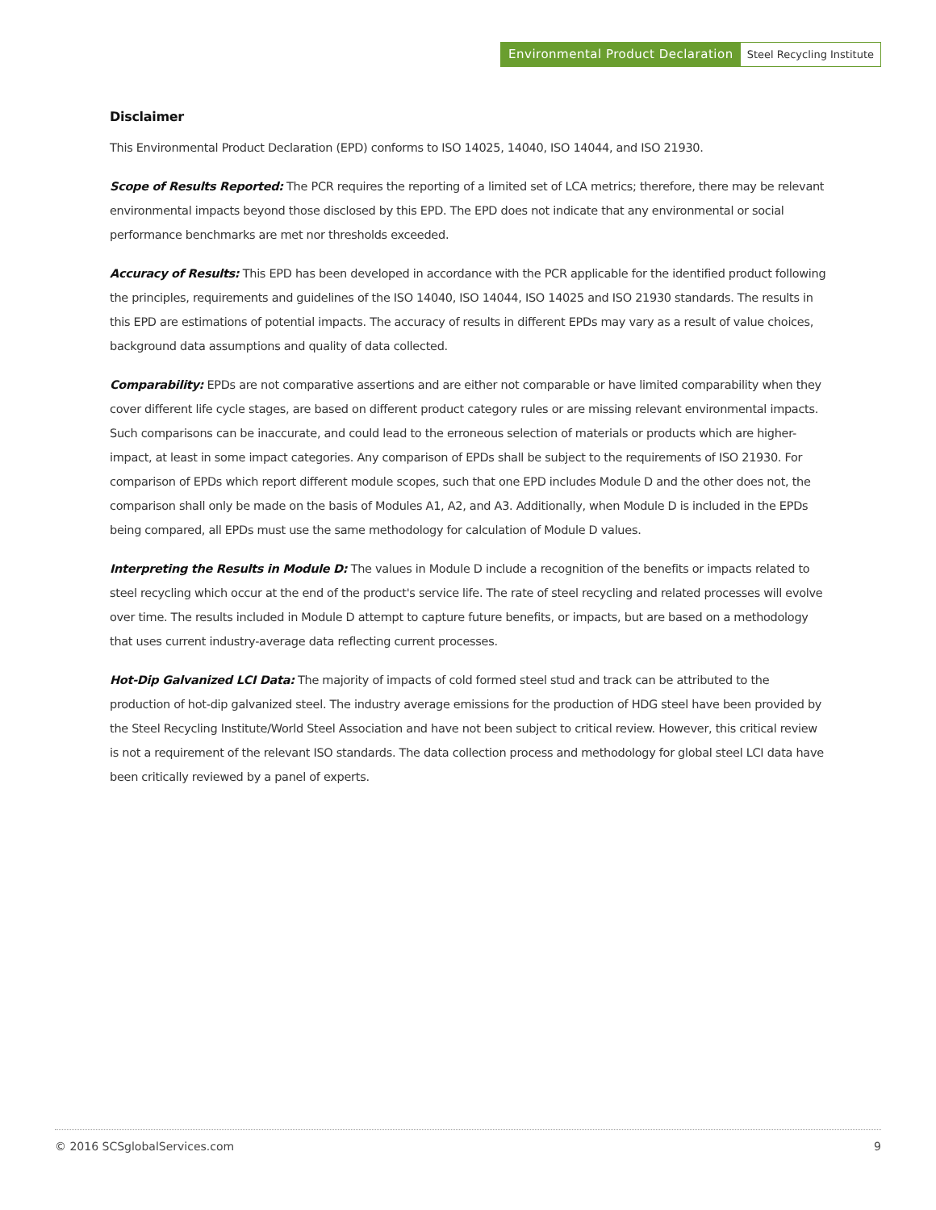Environmental Product Declaration Steel Recycling Institute
Disclaimer
This Environmental Product Declaration (EPD) conforms to ISO 14025, 14040, ISO 14044, and ISO 21930.
Scope of Results Reported: The PCR requires the reporting of a limited set of LCA metrics; therefore, there may be relevant environmental impacts beyond those disclosed by this EPD. The EPD does not indicate that any environmental or social performance benchmarks are met nor thresholds exceeded.
Accuracy of Results: This EPD has been developed in accordance with the PCR applicable for the identified product following the principles, requirements and guidelines of the ISO 14040, ISO 14044, ISO 14025 and ISO 21930 standards. The results in this EPD are estimations of potential impacts. The accuracy of results in different EPDs may vary as a result of value choices, background data assumptions and quality of data collected.
Comparability: EPDs are not comparative assertions and are either not comparable or have limited comparability when they cover different life cycle stages, are based on different product category rules or are missing relevant environmental impacts. Such comparisons can be inaccurate, and could lead to the erroneous selection of materials or products which are higher-impact, at least in some impact categories. Any comparison of EPDs shall be subject to the requirements of ISO 21930. For comparison of EPDs which report different module scopes, such that one EPD includes Module D and the other does not, the comparison shall only be made on the basis of Modules A1, A2, and A3. Additionally, when Module D is included in the EPDs being compared, all EPDs must use the same methodology for calculation of Module D values.
Interpreting the Results in Module D: The values in Module D include a recognition of the benefits or impacts related to steel recycling which occur at the end of the product's service life. The rate of steel recycling and related processes will evolve over time. The results included in Module D attempt to capture future benefits, or impacts, but are based on a methodology that uses current industry-average data reflecting current processes.
Hot-Dip Galvanized LCI Data: The majority of impacts of cold formed steel stud and track can be attributed to the production of hot-dip galvanized steel. The industry average emissions for the production of HDG steel have been provided by the Steel Recycling Institute/World Steel Association and have not been subject to critical review. However, this critical review is not a requirement of the relevant ISO standards. The data collection process and methodology for global steel LCI data have been critically reviewed by a panel of experts.
© 2016 SCSglobalServices.com 9